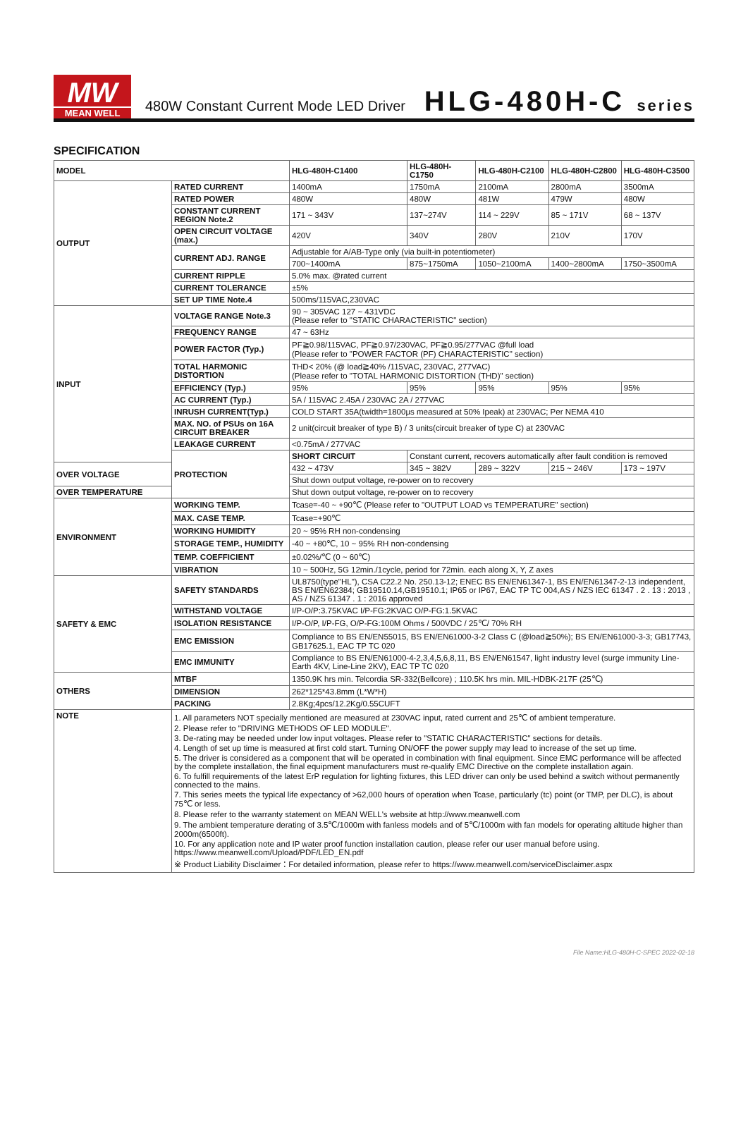MW
MEAN WELL
480W Constant Current Mode LED Driver
HLG-480H-C series
SPECIFICATION
| MODEL | | HLG-480H-C1400 | HLG-480H-C1750 | HLG-480H-C2100 | HLG-480H-C2800 | HLG-480H-C3500 |
| --- | --- | --- | --- | --- | --- | --- |
| OUTPUT | RATED CURRENT | 1400mA | 1750mA | 2100mA | 2800mA | 3500mA |
| | RATED POWER | 480W | 480W | 481W | 479W | 480W |
| | CONSTANT CURRENT REGION Note.2 | 171 ~ 343V | 137~274V | 114 ~ 229V | 85 ~ 171V | 68 ~ 137V |
| | OPEN CIRCUIT VOLTAGE (max.) | 420V | 340V | 280V | 210V | 170V |
| | CURRENT ADJ. RANGE | Adjustable for A/AB-Type only (via built-in potentiometer) | | | | |
| | | 700~1400mA | 875~1750mA | 1050~2100mA | 1400~2800mA | 1750~3500mA |
| | CURRENT RIPPLE | 5.0% max. @rated current | | | | |
| | CURRENT TOLERANCE | ±5% | | | | |
| | SET UP TIME Note.4 | 500ms/115VAC,230VAC | | | | |
| INPUT | VOLTAGE RANGE Note.3 | 90 ~ 305VAC 127 ~ 431VDC (Please refer to "STATIC CHARACTERISTIC" section) | | | | |
| | FREQUENCY RANGE | 47 ~ 63Hz | | | | |
| | POWER FACTOR (Typ.) | PF≧0.98/115VAC, PF≧0.97/230VAC, PF≧0.95/277VAC @full load (Please refer to "POWER FACTOR (PF) CHARACTERISTIC" section) | | | | |
| | TOTAL HARMONIC DISTORTION | THD< 20% (@ load≧40% /115VAC, 230VAC, 277VAC) (Please refer to "TOTAL HARMONIC DISTORTION (THD)" section) | | | | |
| | EFFICIENCY (Typ.) | 95% | 95% | 95% | 95% | 95% |
| | AC CURRENT (Typ.) | 5A / 115VAC 2.45A / 230VAC 2A / 277VAC | | | | |
| | INRUSH CURRENT(Typ.) | COLD START 35A(twidth=1800μs measured at 50% Ipeak) at 230VAC; Per NEMA 410 | | | | |
| | MAX. NO. of PSUs on 16A CIRCUIT BREAKER | 2 unit(circuit breaker of type B) / 3 units(circuit breaker of type C) at 230VAC | | | | |
| | LEAKAGE CURRENT | <0.75mA / 277VAC | | | | |
| | PROTECTION | SHORT CIRCUIT | Constant current, recovers automatically after fault condition is removed | | | |
| OVER VOLTAGE | | 432 ~ 473V | 345 ~ 382V | 289 ~ 322V | 215 ~ 246V | 173 ~ 197V |
| | | Shut down output voltage, re-power on to recovery | | | | |
| OVER TEMPERATURE | | Shut down output voltage, re-power on to recovery | | | | |
| ENVIRONMENT | WORKING TEMP. | Tcase=-40 ~ +90℃ (Please refer to "OUTPUT LOAD vs TEMPERATURE" section) | | | | |
| | MAX. CASE TEMP. | Tcase=+90℃ | | | | |
| | WORKING HUMIDITY | 20 ~ 95% RH non-condensing | | | | |
| | STORAGE TEMP., HUMIDITY | -40 ~ +80℃, 10 ~ 95% RH non-condensing | | | | |
| | TEMP. COEFFICIENT | ±0.02%/℃ (0 ~ 60℃) | | | | |
| | VIBRATION | 10 ~ 500Hz, 5G 12min./1cycle, period for 72min. each along X, Y, Z axes | | | | |
| SAFETY & EMC | SAFETY STANDARDS | UL8750(type"HL"), CSA C22.2 No. 250.13-12; ENEC BS EN/EN61347-1, BS EN/EN61347-2-13 independent, BS EN/EN62384; GB19510.14,GB19510.1; IP65 or IP67, EAC TP TC 004,AS / NZS IEC 61347 . 2 . 13 : 2013 , AS / NZS 61347 . 1 : 2016 approved | | | | |
| | WITHSTAND VOLTAGE | I/P-O/P:3.75KVAC I/P-FG:2KVAC O/P-FG:1.5KVAC | | | | |
| | ISOLATION RESISTANCE | I/P-O/P, I/P-FG, O/P-FG:100M Ohms / 500VDC / 25℃/ 70% RH | | | | |
| | EMC EMISSION | Compliance to BS EN/EN55015, BS EN/EN61000-3-2 Class C (@load≧50%); BS EN/EN61000-3-3; GB17743, GB17625.1, EAC TP TC 020 | | | | |
| | EMC IMMUNITY | Compliance to BS EN/EN61000-4-2,3,4,5,6,8,11, BS EN/EN61547, light industry level (surge immunity Line-Earth 4KV, Line-Line 2KV), EAC TP TC 020 | | | | |
| OTHERS | MTBF | 1350.9K hrs min. Telcordia SR-332(Bellcore) ; 110.5K hrs min. MIL-HDBK-217F (25℃) | | | | |
| | DIMENSION | 262*125*43.8mm (L*W*H) | | | | |
| | PACKING | 2.8Kg;4pcs/12.2Kg/0.55CUFT | | | | |
| NOTE | 1. All parameters NOT specially mentioned are measured at 230VAC input, rated current and 25℃ of ambient temperature. 2. Please refer to "DRIVING METHODS OF LED MODULE". 3. De-rating may be needed under low input voltages. Please refer to "STATIC CHARACTERISTIC" sections for details. 4. Length of set up time is measured at first cold start. Turning ON/OFF the power supply may lead to increase of the set up time. 5. The driver is considered as a component that will be operated in combination with final equipment. Since EMC performance will be affected by the complete installation, the final equipment manufacturers must re-qualify EMC Directive on the complete installation again. 6. To fulfill requirements of the latest ErP regulation for lighting fixtures, this LED driver can only be used behind a switch without permanently connected to the mains. 7. This series meets the typical life expectancy of >62,000 hours of operation when Tcase, particularly (tc) point (or TMP, per DLC), is about 75℃ or less. 8. Please refer to the warranty statement on MEAN WELL's website at http://www.meanwell.com 9. The ambient temperature derating of 3.5℃/1000m with fanless models and of 5℃/1000m with fan models for operating altitude higher than 2000m(6500ft). 10. For any application note and IP water proof function installation caution, please refer our user manual before using. https://www.meanwell.com/Upload/PDF/LED_EN.pdf ※ Product Liability Disclaimer：For detailed information, please refer to https://www.meanwell.com/serviceDisclaimer.aspx | | | | | |
File Name:HLG-480H-C-SPEC 2022-02-18